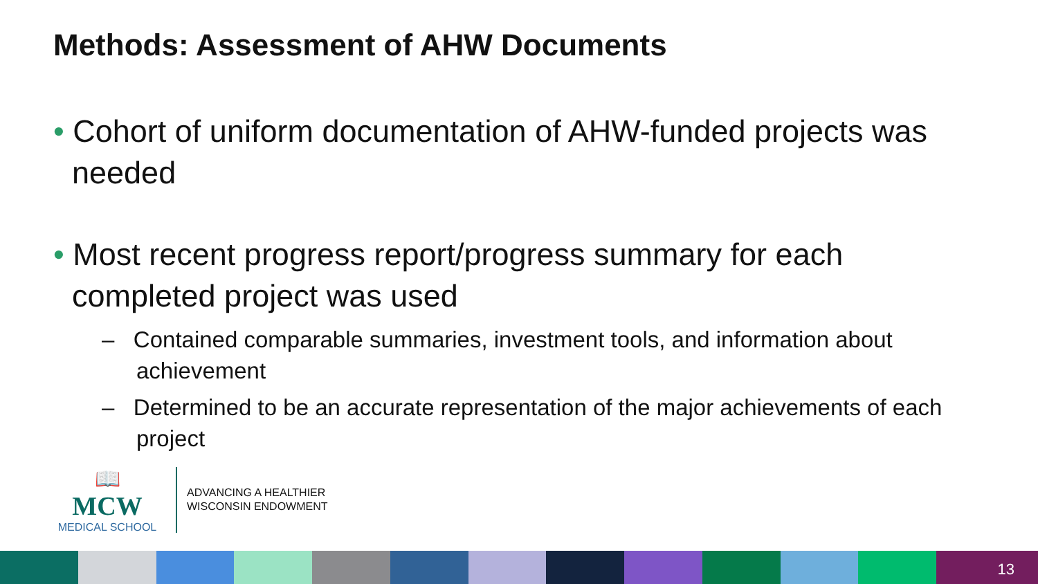Methods: Assessment of AHW Documents
• Cohort of uniform documentation of AHW-funded projects was needed
• Most recent progress report/progress summary for each completed project was used
– Contained comparable summaries, investment tools, and information about achievement
– Determined to be an accurate representation of the major achievements of each project
📖
MCW
MEDICAL SCHOOL
ADVANCING A HEALTHIER
WISCONSIN ENDOWMENT
13